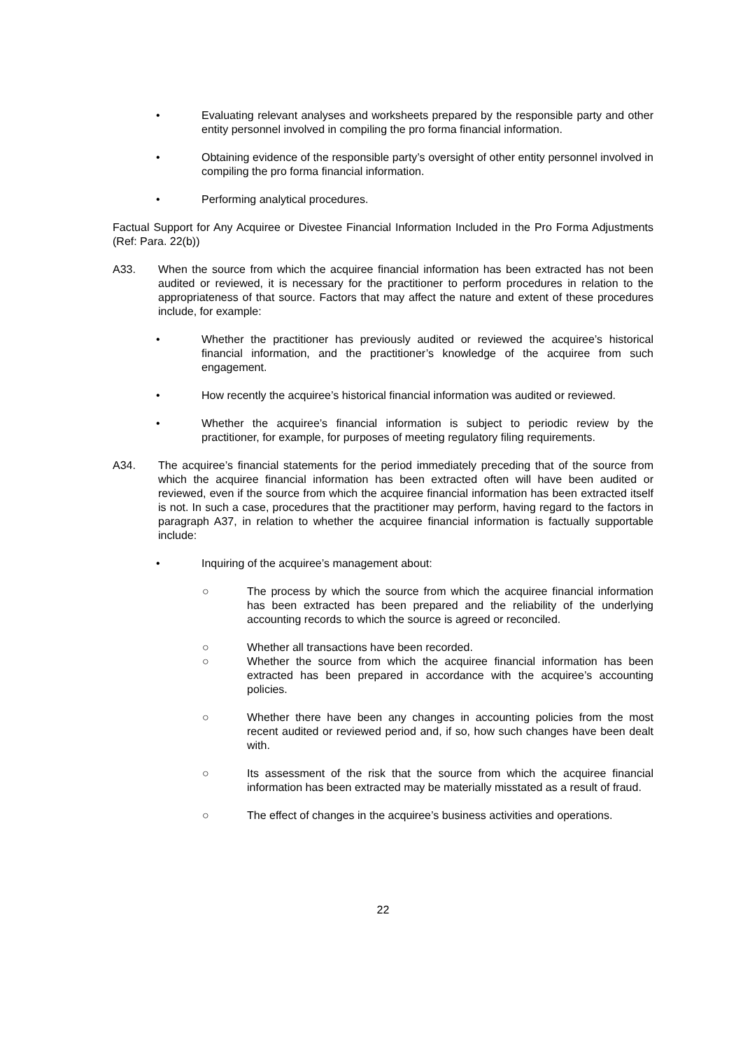• Evaluating relevant analyses and worksheets prepared by the responsible party and other entity personnel involved in compiling the pro forma financial information.
• Obtaining evidence of the responsible party’s oversight of other entity personnel involved in compiling the pro forma financial information.
• Performing analytical procedures.
Factual Support for Any Acquiree or Divestee Financial Information Included in the Pro Forma Adjustments (Ref: Para. 22(b))
A33. When the source from which the acquiree financial information has been extracted has not been audited or reviewed, it is necessary for the practitioner to perform procedures in relation to the appropriateness of that source. Factors that may affect the nature and extent of these procedures include, for example:
• Whether the practitioner has previously audited or reviewed the acquiree’s historical financial information, and the practitioner’s knowledge of the acquiree from such engagement.
• How recently the acquiree’s historical financial information was audited or reviewed.
• Whether the acquiree’s financial information is subject to periodic review by the practitioner, for example, for purposes of meeting regulatory filing requirements.
A34. The acquiree’s financial statements for the period immediately preceding that of the source from which the acquiree financial information has been extracted often will have been audited or reviewed, even if the source from which the acquiree financial information has been extracted itself is not. In such a case, procedures that the practitioner may perform, having regard to the factors in paragraph A37, in relation to whether the acquiree financial information is factually supportable include:
• Inquiring of the acquiree’s management about:
○ The process by which the source from which the acquiree financial information has been extracted has been prepared and the reliability of the underlying accounting records to which the source is agreed or reconciled.
○ Whether all transactions have been recorded.
○ Whether the source from which the acquiree financial information has been extracted has been prepared in accordance with the acquiree’s accounting policies.
○ Whether there have been any changes in accounting policies from the most recent audited or reviewed period and, if so, how such changes have been dealt with.
○ Its assessment of the risk that the source from which the acquiree financial information has been extracted may be materially misstated as a result of fraud.
○ The effect of changes in the acquiree’s business activities and operations.
22